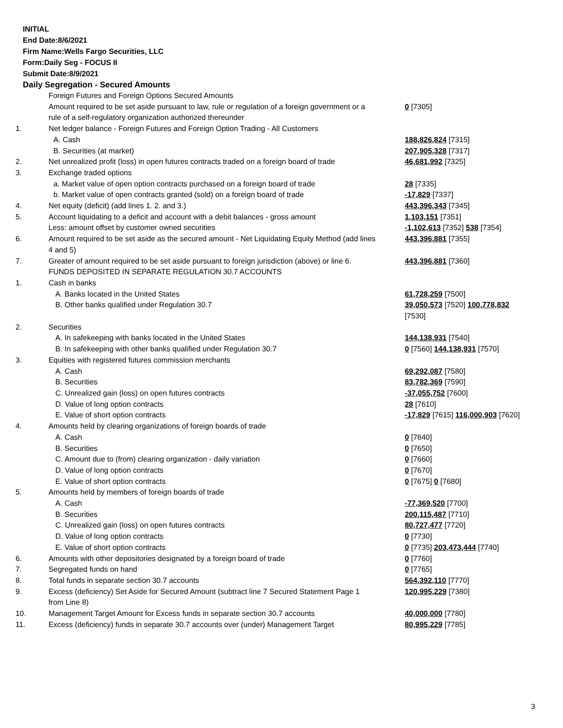INITIAL
End Date:8/6/2021
Firm Name:Wells Fargo Securities, LLC
Form:Daily Seg - FOCUS II
Submit Date:8/9/2021
Daily Segregation - Secured Amounts
| | Foreign Futures and Foreign Options Secured Amounts | |
| | Amount required to be set aside pursuant to law, rule or regulation of a foreign government or a rule of a self-regulatory organization authorized thereunder | 0 [7305] |
| 1. | Net ledger balance - Foreign Futures and Foreign Option Trading - All Customers | |
| | A. Cash | 188,826,824 [7315] |
| | B. Securities (at market) | 207,905,328 [7317] |
| 2. | Net unrealized profit (loss) in open futures contracts traded on a foreign board of trade | 46,681,992 [7325] |
| 3. | Exchange traded options | |
| | a. Market value of open option contracts purchased on a foreign board of trade | 28 [7335] |
| | b. Market value of open contracts granted (sold) on a foreign board of trade | -17,829 [7337] |
| 4. | Net equity (deficit) (add lines 1. 2. and 3.) | 443,396,343 [7345] |
| 5. | Account liquidating to a deficit and account with a debit balances - gross amount | 1,103,151 [7351] |
| | Less: amount offset by customer owned securities | -1,102,613 [7352] 538 [7354] |
| 6. | Amount required to be set aside as the secured amount - Net Liquidating Equity Method (add lines 4 and 5) | 443,396,881 [7355] |
| 7. | Greater of amount required to be set aside pursuant to foreign jurisdiction (above) or line 6. | 443,396,881 [7360] |
| | FUNDS DEPOSITED IN SEPARATE REGULATION 30.7 ACCOUNTS | |
| 1. | Cash in banks | |
| | A. Banks located in the United States | 61,728,259 [7500] |
| | B. Other banks qualified under Regulation 30.7 | 39,050,573 [7520] 100,778,832 [7530] |
| 2. | Securities | |
| | A. In safekeeping with banks located in the United States | 144,138,931 [7540] |
| | B. In safekeeping with other banks qualified under Regulation 30.7 | 0 [7560] 144,138,931 [7570] |
| 3. | Equities with registered futures commission merchants | |
| | A. Cash | 69,292,087 [7580] |
| | B. Securities | 83,782,369 [7590] |
| | C. Unrealized gain (loss) on open futures contracts | -37,055,752 [7600] |
| | D. Value of long option contracts | 28 [7610] |
| | E. Value of short option contracts | -17,829 [7615] 116,000,903 [7620] |
| 4. | Amounts held by clearing organizations of foreign boards of trade | |
| | A. Cash | 0 [7640] |
| | B. Securities | 0 [7650] |
| | C. Amount due to (from) clearing organization - daily variation | 0 [7660] |
| | D. Value of long option contracts | 0 [7670] |
| | E. Value of short option contracts | 0 [7675] 0 [7680] |
| 5. | Amounts held by members of foreign boards of trade | |
| | A. Cash | -77,369,520 [7700] |
| | B. Securities | 200,115,487 [7710] |
| | C. Unrealized gain (loss) on open futures contracts | 80,727,477 [7720] |
| | D. Value of long option contracts | 0 [7730] |
| | E. Value of short option contracts | 0 [7735] 203,473,444 [7740] |
| 6. | Amounts with other depositories designated by a foreign board of trade | 0 [7760] |
| 7. | Segregated funds on hand | 0 [7765] |
| 8. | Total funds in separate section 30.7 accounts | 564,392,110 [7770] |
| 9. | Excess (deficiency) Set Aside for Secured Amount (subtract line 7 Secured Statement Page 1 from Line 8) | 120,995,229 [7380] |
| 10. | Management Target Amount for Excess funds in separate section 30.7 accounts | 40,000,000 [7780] |
| 11. | Excess (deficiency) funds in separate 30.7 accounts over (under) Management Target | 80,995,229 [7785] |
3